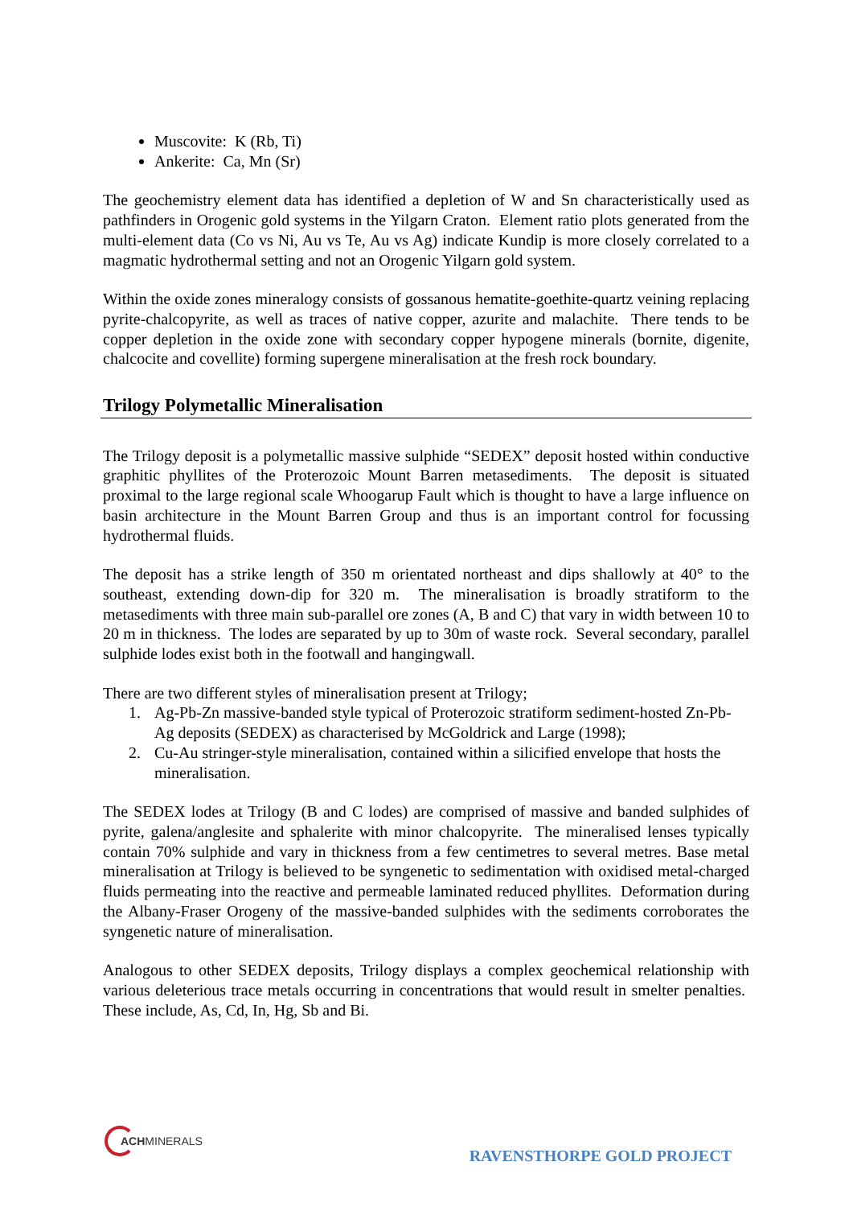Muscovite: K (Rb, Ti)
Ankerite: Ca, Mn (Sr)
The geochemistry element data has identified a depletion of W and Sn characteristically used as pathfinders in Orogenic gold systems in the Yilgarn Craton. Element ratio plots generated from the multi-element data (Co vs Ni, Au vs Te, Au vs Ag) indicate Kundip is more closely correlated to a magmatic hydrothermal setting and not an Orogenic Yilgarn gold system.
Within the oxide zones mineralogy consists of gossanous hematite-goethite-quartz veining replacing pyrite-chalcopyrite, as well as traces of native copper, azurite and malachite. There tends to be copper depletion in the oxide zone with secondary copper hypogene minerals (bornite, digenite, chalcocite and covellite) forming supergene mineralisation at the fresh rock boundary.
Trilogy Polymetallic Mineralisation
The Trilogy deposit is a polymetallic massive sulphide “SEDEX” deposit hosted within conductive graphitic phyllites of the Proterozoic Mount Barren metasediments. The deposit is situated proximal to the large regional scale Whoogarup Fault which is thought to have a large influence on basin architecture in the Mount Barren Group and thus is an important control for focussing hydrothermal fluids.
The deposit has a strike length of 350 m orientated northeast and dips shallowly at 40° to the southeast, extending down-dip for 320 m. The mineralisation is broadly stratiform to the metasediments with three main sub-parallel ore zones (A, B and C) that vary in width between 10 to 20 m in thickness. The lodes are separated by up to 30m of waste rock. Several secondary, parallel sulphide lodes exist both in the footwall and hangingwall.
There are two different styles of mineralisation present at Trilogy;
1. Ag-Pb-Zn massive-banded style typical of Proterozoic stratiform sediment-hosted Zn-Pb-Ag deposits (SEDEX) as characterised by McGoldrick and Large (1998);
2. Cu-Au stringer-style mineralisation, contained within a silicified envelope that hosts the mineralisation.
The SEDEX lodes at Trilogy (B and C lodes) are comprised of massive and banded sulphides of pyrite, galena/anglesite and sphalerite with minor chalcopyrite. The mineralised lenses typically contain 70% sulphide and vary in thickness from a few centimetres to several metres. Base metal mineralisation at Trilogy is believed to be syngenetic to sedimentation with oxidised metal-charged fluids permeating into the reactive and permeable laminated reduced phyllites. Deformation during the Albany-Fraser Orogeny of the massive-banded sulphides with the sediments corroborates the syngenetic nature of mineralisation.
Analogous to other SEDEX deposits, Trilogy displays a complex geochemical relationship with various deleterious trace metals occurring in concentrations that would result in smelter penalties. These include, As, Cd, In, Hg, Sb and Bi.
ACHMINERALS
RAVENSTHORPE GOLD PROJECT